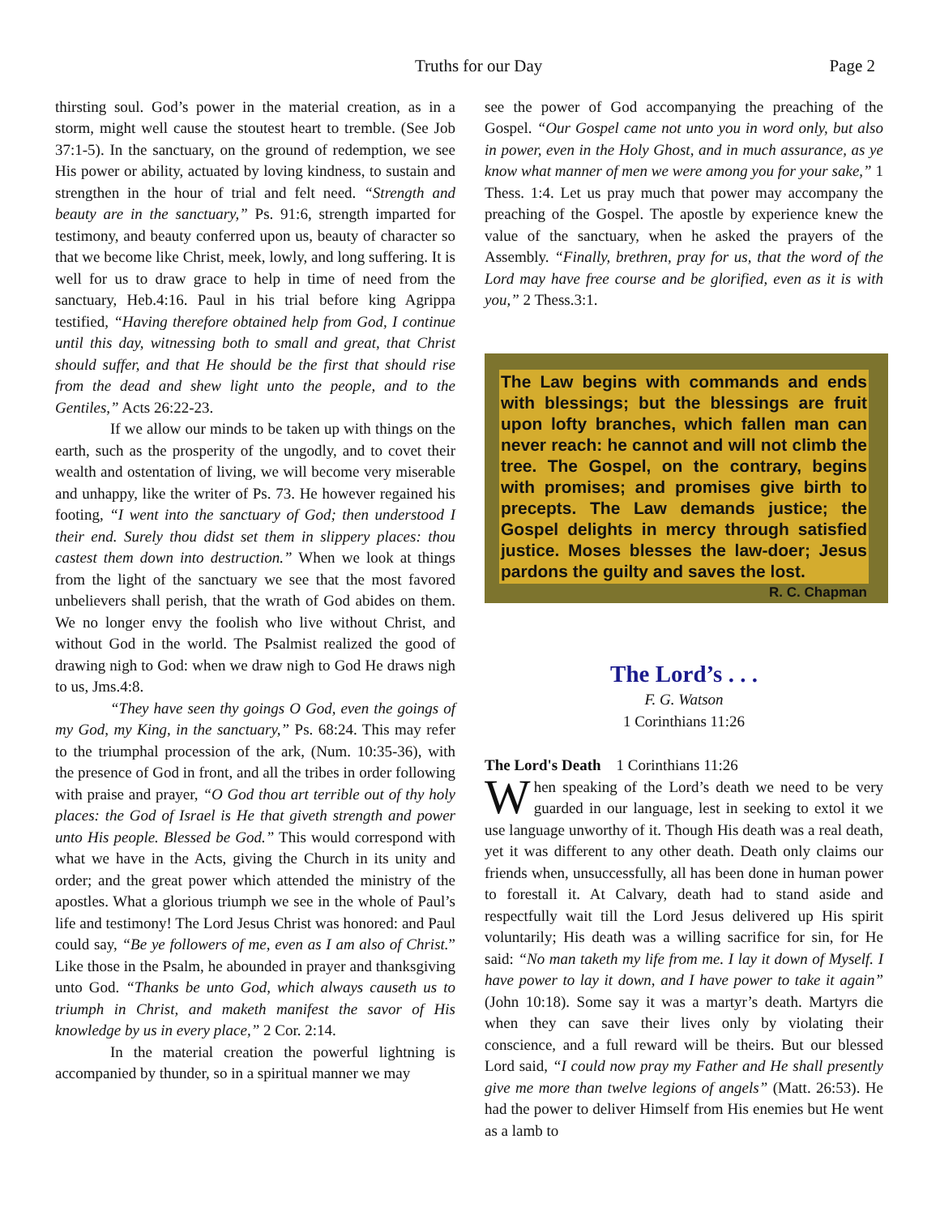Truths for our Day Page 2
thirsting soul. God’s power in the material creation, as in a storm, might well cause the stoutest heart to tremble. (See Job 37:1-5). In the sanctuary, on the ground of redemption, we see His power or ability, actuated by loving kindness, to sustain and strengthen in the hour of trial and felt need. “Strength and beauty are in the sanctuary,” Ps. 91:6, strength imparted for testimony, and beauty conferred upon us, beauty of character so that we become like Christ, meek, lowly, and long suffering. It is well for us to draw grace to help in time of need from the sanctuary, Heb.4:16. Paul in his trial before king Agrippa testified, “Having therefore obtained help from God, I continue until this day, witnessing both to small and great, that Christ should suffer, and that He should be the first that should rise from the dead and shew light unto the people, and to the Gentiles,” Acts 26:22-23.
If we allow our minds to be taken up with things on the earth, such as the prosperity of the ungodly, and to covet their wealth and ostentation of living, we will become very miserable and unhappy, like the writer of Ps. 73. He however regained his footing, “I went into the sanctuary of God; then understood I their end. Surely thou didst set them in slippery places: thou castest them down into destruction.” When we look at things from the light of the sanctuary we see that the most favored unbelievers shall perish, that the wrath of God abides on them. We no longer envy the foolish who live without Christ, and without God in the world. The Psalmist realized the good of drawing nigh to God: when we draw nigh to God He draws nigh to us, Jms.4:8.
“They have seen thy goings O God, even the goings of my God, my King, in the sanctuary,” Ps. 68:24. This may refer to the triumphal procession of the ark, (Num. 10:35-36), with the presence of God in front, and all the tribes in order following with praise and prayer, “O God thou art terrible out of thy holy places: the God of Israel is He that giveth strength and power unto His people. Blessed be God.” This would correspond with what we have in the Acts, giving the Church in its unity and order; and the great power which attended the ministry of the apostles. What a glorious triumph we see in the whole of Paul’s life and testimony! The Lord Jesus Christ was honored: and Paul could say, “Be ye followers of me, even as I am also of Christ.” Like those in the Psalm, he abounded in prayer and thanksgiving unto God. “Thanks be unto God, which always causeth us to triumph in Christ, and maketh manifest the savor of His knowledge by us in every place,” 2 Cor. 2:14.
In the material creation the powerful lightning is accompanied by thunder, so in a spiritual manner we may
see the power of God accompanying the preaching of the Gospel. “Our Gospel came not unto you in word only, but also in power, even in the Holy Ghost, and in much assurance, as ye know what manner of men we were among you for your sake,” 1 Thess. 1:4. Let us pray much that power may accompany the preaching of the Gospel. The apostle by experience knew the value of the sanctuary, when he asked the prayers of the Assembly. “Finally, brethren, pray for us, that the word of the Lord may have free course and be glorified, even as it is with you,” 2 Thess.3:1.
The Law begins with commands and ends with blessings; but the blessings are fruit upon lofty branches, which fallen man can never reach: he cannot and will not climb the tree. The Gospel, on the contrary, begins with promises; and promises give birth to precepts. The Law demands justice; the Gospel delights in mercy through satisfied justice. Moses blesses the law-doer; Jesus pardons the guilty and saves the lost. R. C. Chapman
The Lord’s . . .
F. G. Watson
1 Corinthians 11:26
The Lord's Death 1 Corinthians 11:26
When speaking of the Lord’s death we need to be very guarded in our language, lest in seeking to extol it we use language unworthy of it. Though His death was a real death, yet it was different to any other death. Death only claims our friends when, unsuccessfully, all has been done in human power to forestall it. At Calvary, death had to stand aside and respectfully wait till the Lord Jesus delivered up His spirit voluntarily; His death was a willing sacrifice for sin, for He said: “No man taketh my life from me. I lay it down of Myself. I have power to lay it down, and I have power to take it again” (John 10:18). Some say it was a martyr’s death. Martyrs die when they can save their lives only by violating their conscience, and a full reward will be theirs. But our blessed Lord said, “I could now pray my Father and He shall presently give me more than twelve legions of angels” (Matt. 26:53). He had the power to deliver Himself from His enemies but He went as a lamb to